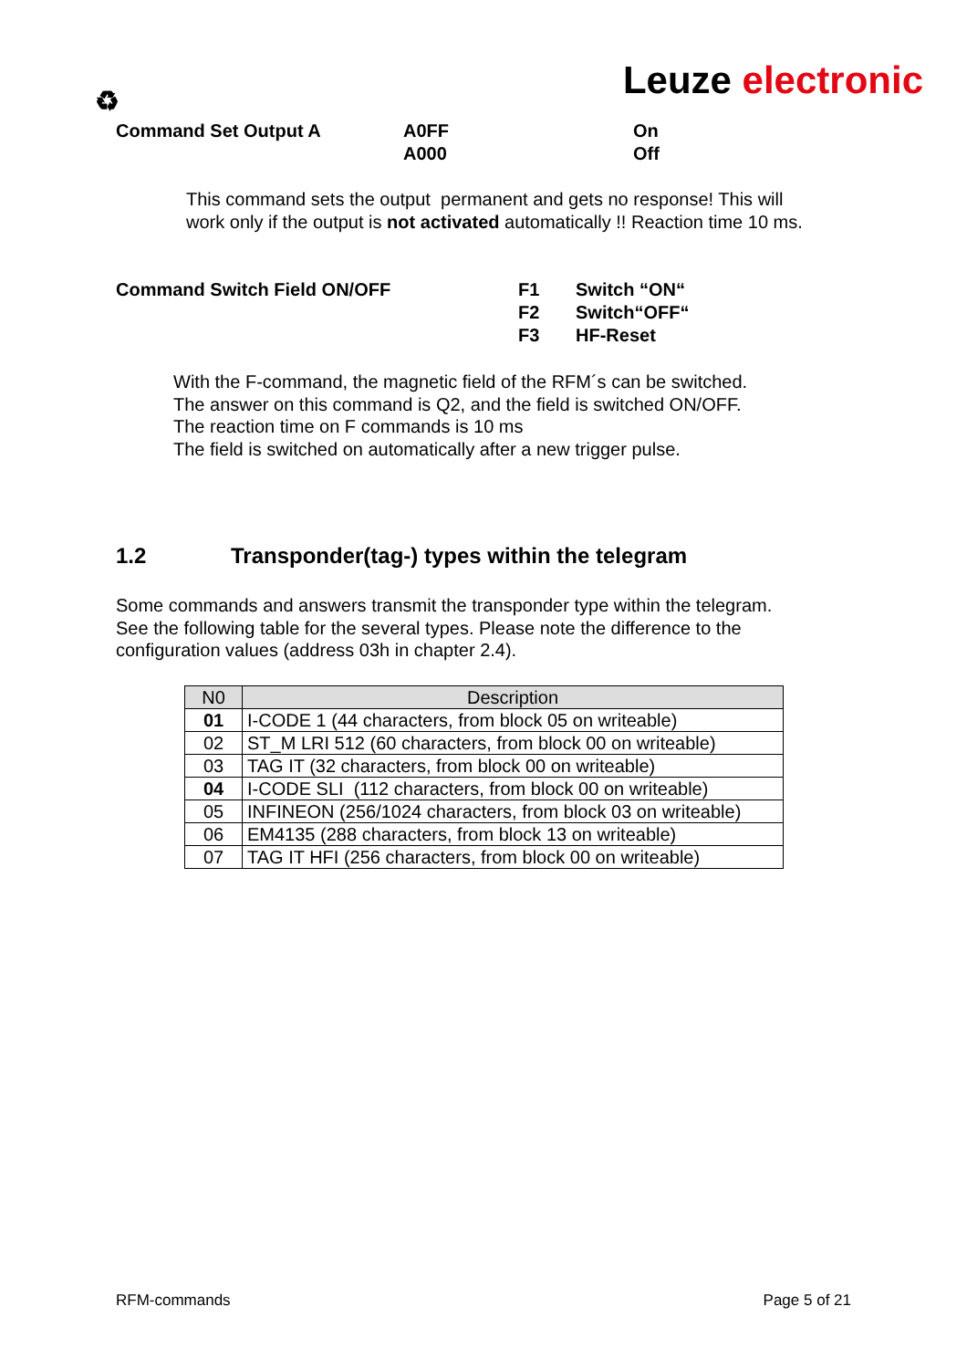♻
Leuze electronic
Command Set Output A A0FF
A000
On
Off
This command sets the output permanent and gets no response! This will
work only if the output is not activated automatically !! Reaction time 10 ms.
Command Switch Field ON/OFF F1
F2
F3
Switch “ON“
Switch“OFF“
HF-Reset
With the F-command, the magnetic field of the RFM´s can be switched.
The answer on this command is Q2, and the field is switched ON/OFF.
The reaction time on F commands is 10 ms
The field is switched on automatically after a new trigger pulse.
1.2 Transponder(tag-) types within the telegram
Some commands and answers transmit the transponder type within the telegram.
See the following table for the several types. Please note the difference to the
configuration values (address 03h in chapter 2.4).
| N0 | Description |
| --- | --- |
| 01 | I-CODE 1 (44 characters, from block 05 on writeable) |
| 02 | ST_M LRI 512 (60 characters, from block 00 on writeable) |
| 03 | TAG IT (32 characters, from block 00 on writeable) |
| 04 | I-CODE SLI (112 characters, from block 00 on writeable) |
| 05 | INFINEON (256/1024 characters, from block 03 on writeable) |
| 06 | EM4135 (288 characters, from block 13 on writeable) |
| 07 | TAG IT HFI (256 characters, from block 00 on writeable) |
RFM-commands Page 5 of 21